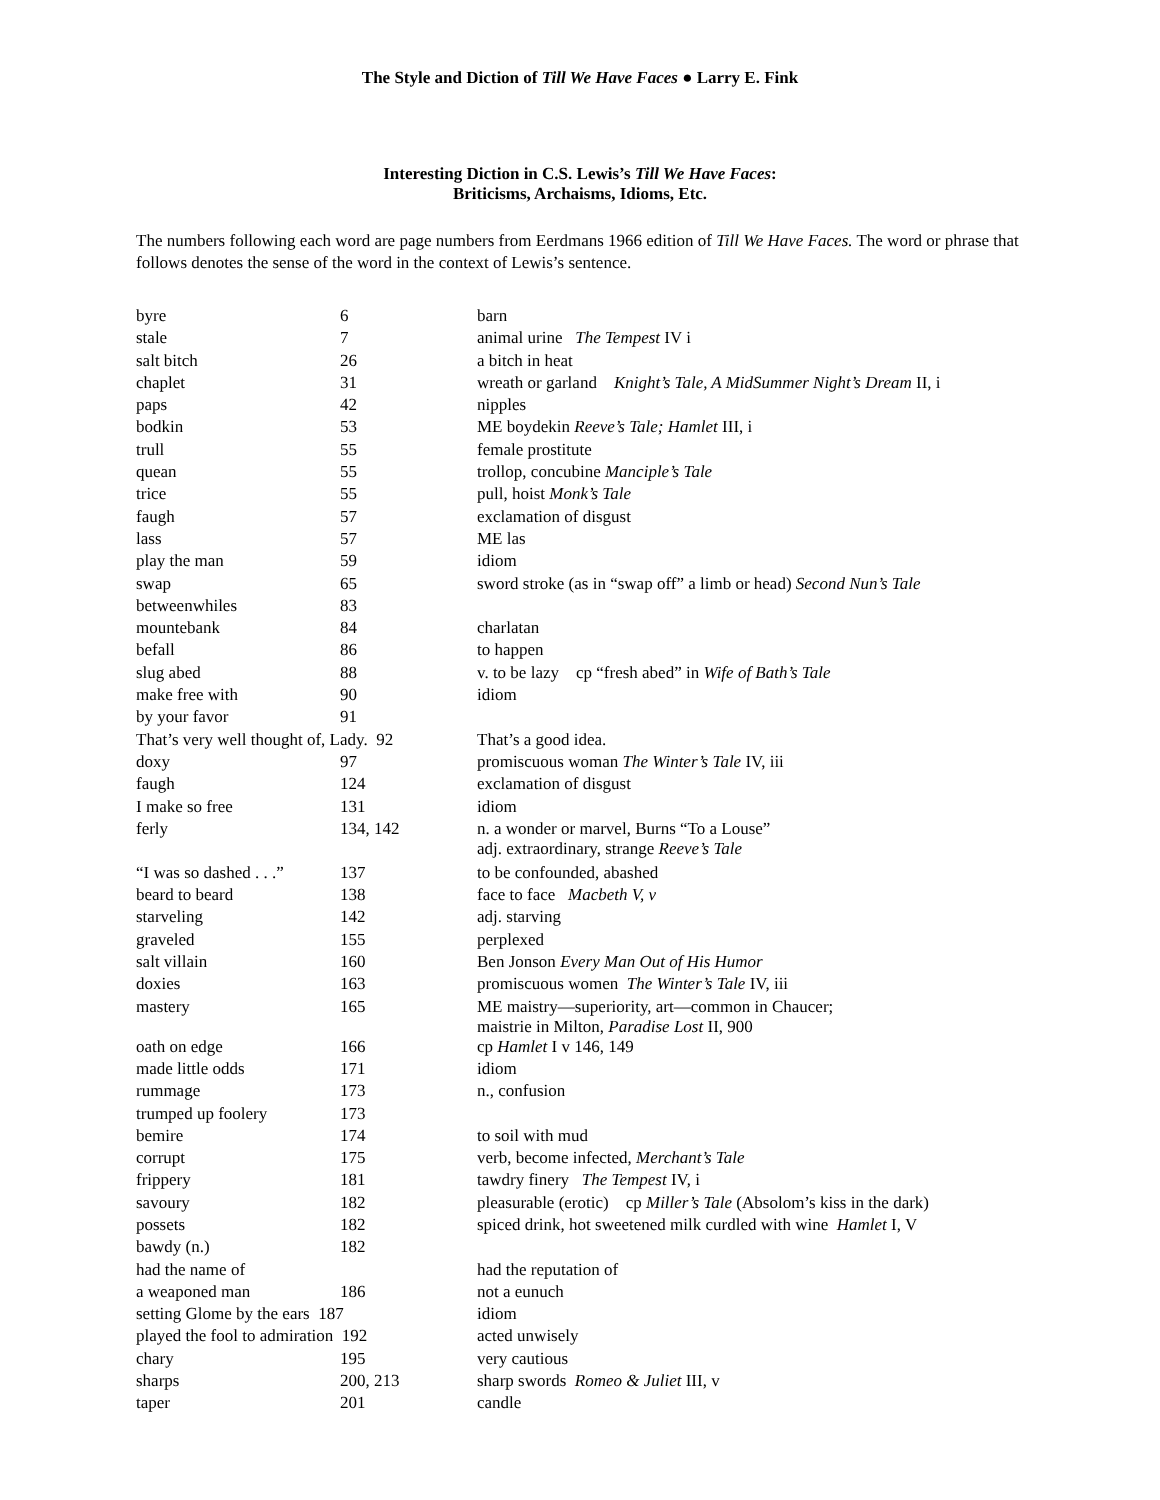The Style and Diction of Till We Have Faces ● Larry E. Fink
Interesting Diction in C.S. Lewis’s Till We Have Faces:
Briticisms, Archaisms, Idioms, Etc.
The numbers following each word are page numbers from Eerdmans 1966 edition of Till We Have Faces. The word or phrase that follows denotes the sense of the word in the context of Lewis’s sentence.
| byre | 6 | barn |
| stale | 7 | animal urine The Tempest IV i |
| salt bitch | 26 | a bitch in heat |
| chaplet | 31 | wreath or garland Knight’s Tale, A MidSummer Night’s Dream II, i |
| paps | 42 | nipples |
| bodkin | 53 | ME boydekin Reeve’s Tale; Hamlet III, i |
| trull | 55 | female prostitute |
| quean | 55 | trollop, concubine Manciple’s Tale |
| trice | 55 | pull, hoist Monk’s Tale |
| faugh | 57 | exclamation of disgust |
| lass | 57 | ME las |
| play the man | 59 | idiom |
| swap | 65 | sword stroke (as in “swap off” a limb or head) Second Nun’s Tale |
| betweenwhiles | 83 | |
| mountebank | 84 | charlatan |
| befall | 86 | to happen |
| slug abed | 88 | v. to be lazy cp “fresh abed” in Wife of Bath’s Tale |
| make free with | 90 | idiom |
| by your favor | 91 | |
| That’s very well thought of, Lady. 92 | | That’s a good idea. |
| doxy | 97 | promiscuous woman The Winter’s Tale IV, iii |
| faugh | 124 | exclamation of disgust |
| I make so free | 131 | idiom |
| ferly | 134, 142 | n. a wonder or marvel, Burns “To a Louse” adj. extraordinary, strange Reeve’s Tale |
| “I was so dashed . . .” | 137 | to be confounded, abashed |
| beard to beard | 138 | face to face Macbeth V, v |
| starveling | 142 | adj. starving |
| graveled | 155 | perplexed |
| salt villain | 160 | Ben Jonson Every Man Out of His Humor |
| doxies | 163 | promiscuous women The Winter’s Tale IV, iii |
| mastery | 165 | ME maistry—superiority, art—common in Chaucer; maistrie in Milton, Paradise Lost II, 900 |
| oath on edge | 166 | cp Hamlet I v 146, 149 |
| made little odds | 171 | idiom |
| rummage | 173 | n., confusion |
| trumped up foolery | 173 | |
| bemire | 174 | to soil with mud |
| corrupt | 175 | verb, become infected, Merchant’s Tale |
| frippery | 181 | tawdry finery The Tempest IV, i |
| savoury | 182 | pleasurable (erotic) cp Miller’s Tale (Absolom’s kiss in the dark) |
| possets | 182 | spiced drink, hot sweetened milk curdled with wine Hamlet I, V |
| bawdy (n.) | 182 | |
| had the name of | | had the reputation of |
| a weaponed man | 186 | not a eunuch |
| setting Glome by the ears 187 | | idiom |
| played the fool to admiration 192 | | acted unwisely |
| chary | 195 | very cautious |
| sharps | 200, 213 | sharp swords Romeo & Juliet III, v |
| taper | 201 | candle |